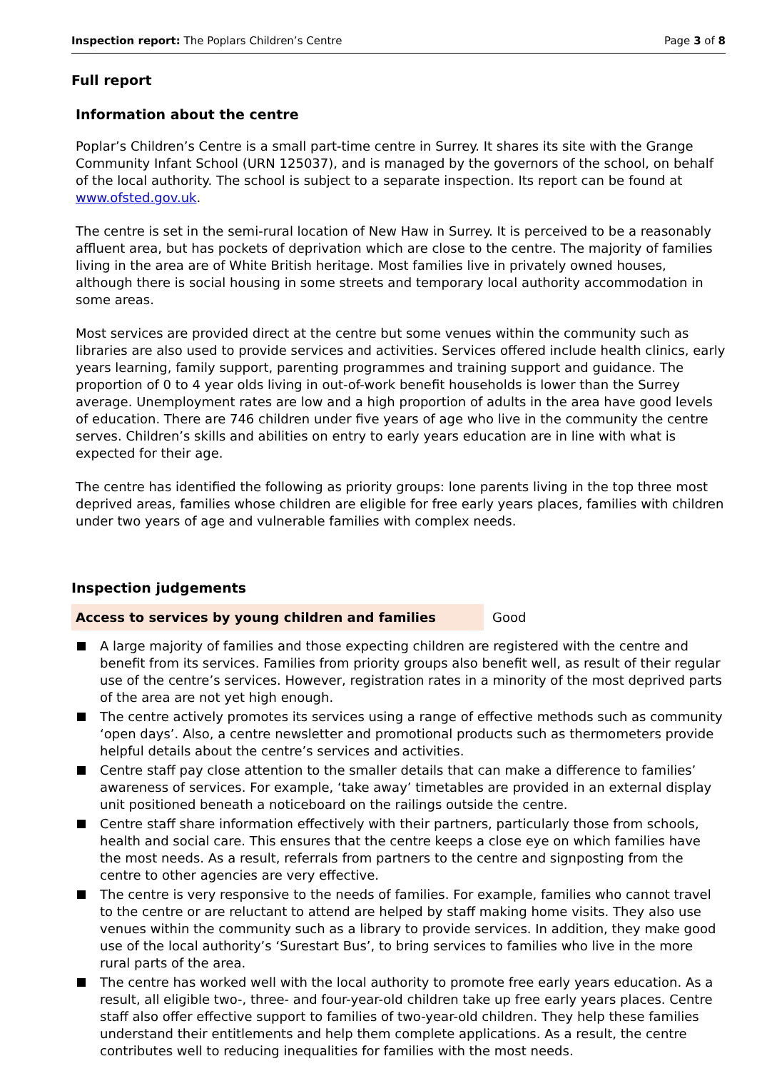Inspection report: The Poplars Children’s Centre Page 3 of 8
Full report
Information about the centre
Poplar’s Children’s Centre is a small part-time centre in Surrey. It shares its site with the Grange Community Infant School (URN 125037), and is managed by the governors of the school, on behalf of the local authority. The school is subject to a separate inspection. Its report can be found at www.ofsted.gov.uk.
The centre is set in the semi-rural location of New Haw in Surrey. It is perceived to be a reasonably affluent area, but has pockets of deprivation which are close to the centre. The majority of families living in the area are of White British heritage. Most families live in privately owned houses, although there is social housing in some streets and temporary local authority accommodation in some areas.
Most services are provided direct at the centre but some venues within the community such as libraries are also used to provide services and activities. Services offered include health clinics, early years learning, family support, parenting programmes and training support and guidance. The proportion of 0 to 4 year olds living in out-of-work benefit households is lower than the Surrey average. Unemployment rates are low and a high proportion of adults in the area have good levels of education. There are 746 children under five years of age who live in the community the centre serves. Children’s skills and abilities on entry to early years education are in line with what is expected for their age.
The centre has identified the following as priority groups: lone parents living in the top three most deprived areas, families whose children are eligible for free early years places, families with children under two years of age and vulnerable families with complex needs.
Inspection judgements
Access to services by young children and families Good
A large majority of families and those expecting children are registered with the centre and benefit from its services. Families from priority groups also benefit well, as result of their regular use of the centre’s services. However, registration rates in a minority of the most deprived parts of the area are not yet high enough.
The centre actively promotes its services using a range of effective methods such as community ‘open days’. Also, a centre newsletter and promotional products such as thermometers provide helpful details about the centre’s services and activities.
Centre staff pay close attention to the smaller details that can make a difference to families’ awareness of services. For example, ‘take away’ timetables are provided in an external display unit positioned beneath a noticeboard on the railings outside the centre.
Centre staff share information effectively with their partners, particularly those from schools, health and social care. This ensures that the centre keeps a close eye on which families have the most needs. As a result, referrals from partners to the centre and signposting from the centre to other agencies are very effective.
The centre is very responsive to the needs of families. For example, families who cannot travel to the centre or are reluctant to attend are helped by staff making home visits. They also use venues within the community such as a library to provide services. In addition, they make good use of the local authority’s ‘Surestart Bus’, to bring services to families who live in the more rural parts of the area.
The centre has worked well with the local authority to promote free early years education. As a result, all eligible two-, three- and four-year-old children take up free early years places. Centre staff also offer effective support to families of two-year-old children. They help these families understand their entitlements and help them complete applications. As a result, the centre contributes well to reducing inequalities for families with the most needs.